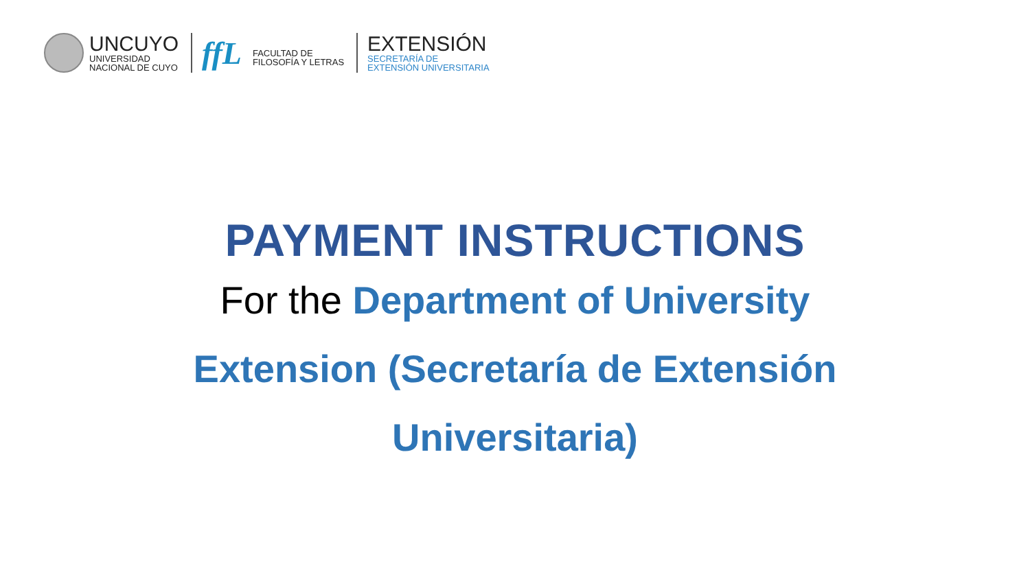UNCUYO
UNIVERSIDAD
NACIONAL DE CUYO
ffL
FACULTAD DE
FILOSOFÍA Y LETRAS
EXTENSIÓN
SECRETARÍA DE
EXTENSIÓN UNIVERSITARIA
PAYMENT INSTRUCTIONS
For the Department of University Extension (Secretaría de Extensión Universitaria)